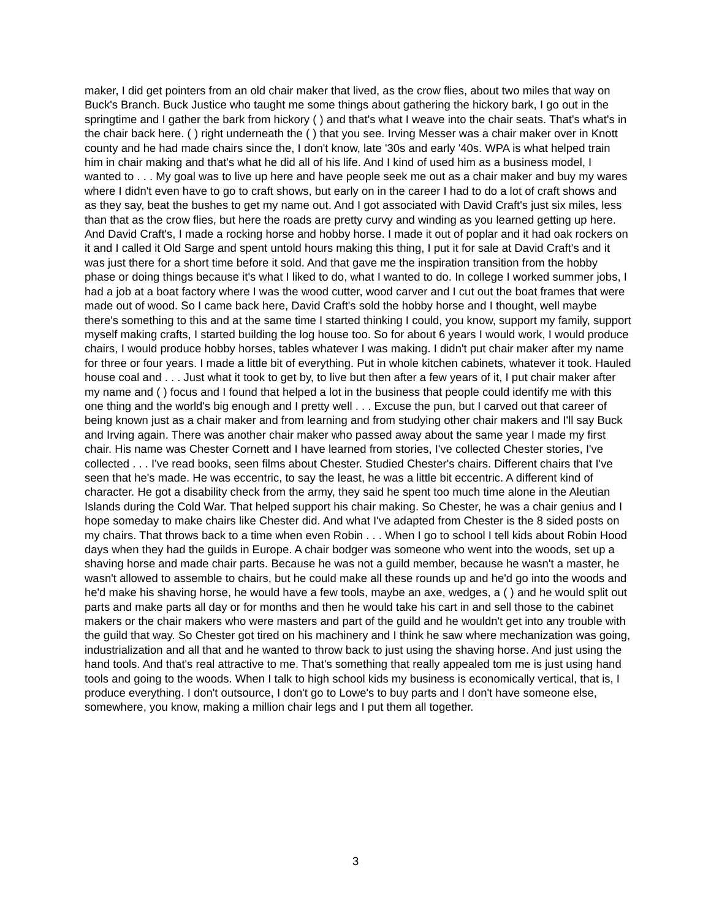maker, I did get pointers from an old chair maker that lived, as the crow flies, about two miles that way on Buck's Branch. Buck Justice who taught me some things about gathering the hickory bark, I go out in the springtime and I gather the bark from hickory ( ) and that's what I weave into the chair seats. That's what's in the chair back here. ( ) right underneath the ( ) that you see. Irving Messer was a chair maker over in Knott county and he had made chairs since the, I don't know, late '30s and early '40s. WPA is what helped train him in chair making and that's what he did all of his life. And I kind of used him as a business model, I wanted to . . . My goal was to live up here and have people seek me out as a chair maker and buy my wares where I didn't even have to go to craft shows, but early on in the career I had to do a lot of craft shows and as they say, beat the bushes to get my name out. And I got associated with David Craft's just six miles, less than that as the crow flies, but here the roads are pretty curvy and winding as you learned getting up here. And David Craft's, I made a rocking horse and hobby horse. I made it out of poplar and it had oak rockers on it and I called it Old Sarge and spent untold hours making this thing, I put it for sale at David Craft's and it was just there for a short time before it sold. And that gave me the inspiration transition from the hobby phase or doing things because it's what I liked to do, what I wanted to do. In college I worked summer jobs, I had a job at a boat factory where I was the wood cutter, wood carver and I cut out the boat frames that were made out of wood. So I came back here, David Craft's sold the hobby horse and I thought, well maybe there's something to this and at the same time I started thinking I could, you know, support my family, support myself making crafts, I started building the log house too. So for about 6 years I would work, I would produce chairs, I would produce hobby horses, tables whatever I was making. I didn't put chair maker after my name for three or four years. I made a little bit of everything. Put in whole kitchen cabinets, whatever it took. Hauled house coal and . . . Just what it took to get by, to live but then after a few years of it, I put chair maker after my name and ( ) focus and I found that helped a lot in the business that people could identify me with this one thing and the world's big enough and I pretty well . . . Excuse the pun, but I carved out that career of being known just as a chair maker and from learning and from studying other chair makers and I'll say Buck and Irving again. There was another chair maker who passed away about the same year I made my first chair. His name was Chester Cornett and I have learned from stories, I've collected Chester stories, I've collected . . . I've read books, seen films about Chester. Studied Chester's chairs. Different chairs that I've seen that he's made. He was eccentric, to say the least, he was a little bit eccentric. A different kind of character. He got a disability check from the army, they said he spent too much time alone in the Aleutian Islands during the Cold War. That helped support his chair making. So Chester, he was a chair genius and I hope someday to make chairs like Chester did. And what I've adapted from Chester is the 8 sided posts on my chairs. That throws back to a time when even Robin . . . When I go to school I tell kids about Robin Hood days when they had the guilds in Europe. A chair bodger was someone who went into the woods, set up a shaving horse and made chair parts. Because he was not a guild member, because he wasn't a master, he wasn't allowed to assemble to chairs, but he could make all these rounds up and he'd go into the woods and he'd make his shaving horse, he would have a few tools, maybe an axe, wedges, a ( ) and he would split out parts and make parts all day or for months and then he would take his cart in and sell those to the cabinet makers or the chair makers who were masters and part of the guild and he wouldn't get into any trouble with the guild that way. So Chester got tired on his machinery and I think he saw where mechanization was going, industrialization and all that and he wanted to throw back to just using the shaving horse. And just using the hand tools. And that's real attractive to me. That's something that really appealed tom me is just using hand tools and going to the woods. When I talk to high school kids my business is economically vertical, that is, I produce everything. I don't outsource, I don't go to Lowe's to buy parts and I don't have someone else, somewhere, you know, making a million chair legs and I put them all together.
3